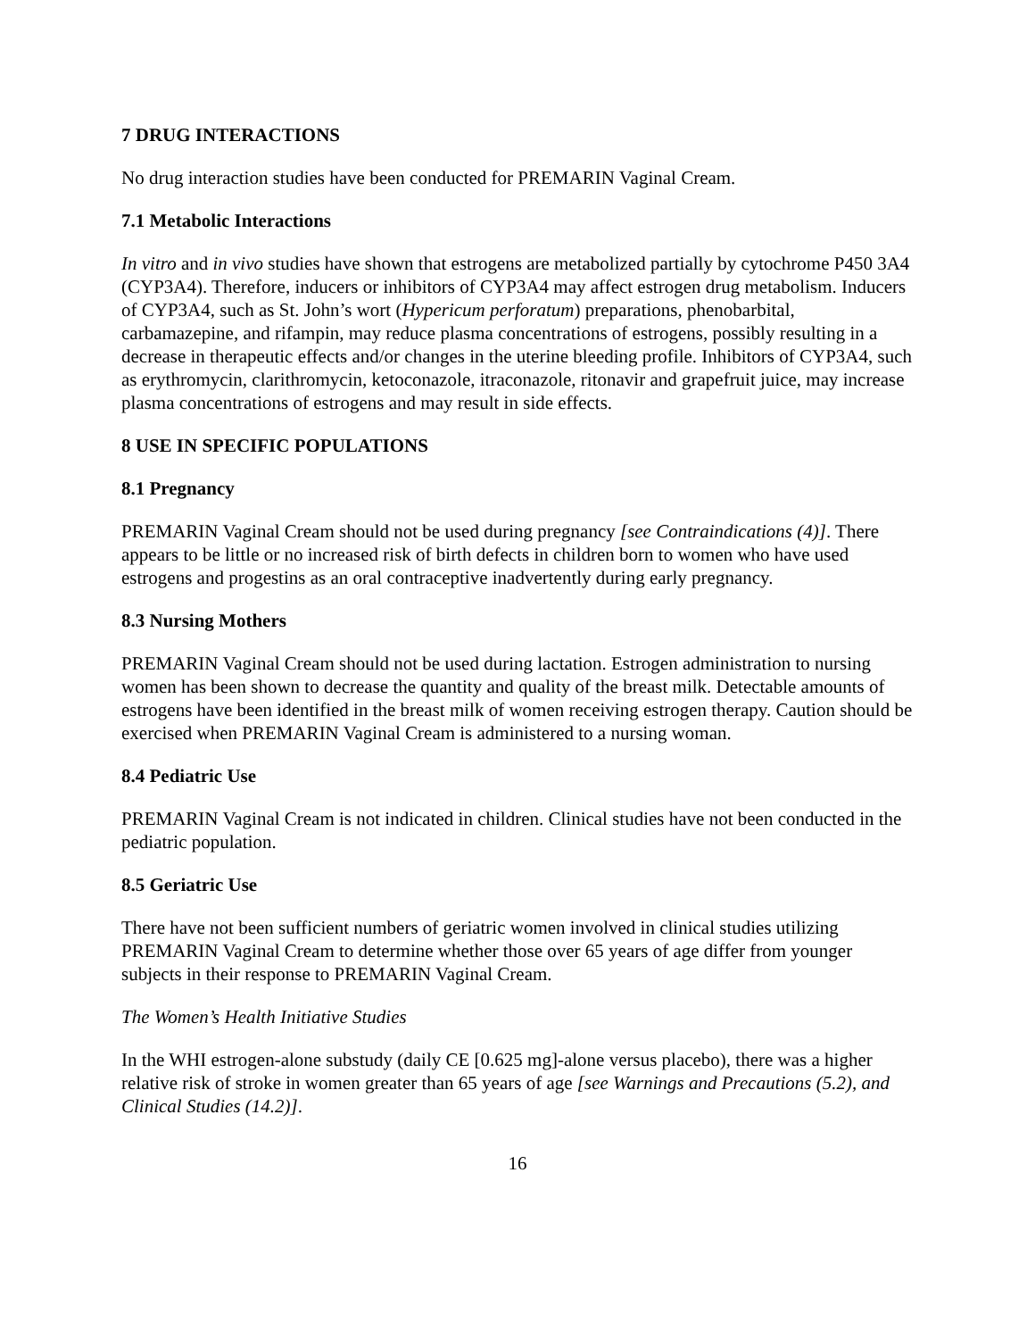7 DRUG INTERACTIONS
No drug interaction studies have been conducted for PREMARIN Vaginal Cream.
7.1 Metabolic Interactions
In vitro and in vivo studies have shown that estrogens are metabolized partially by cytochrome P450 3A4 (CYP3A4). Therefore, inducers or inhibitors of CYP3A4 may affect estrogen drug metabolism. Inducers of CYP3A4, such as St. John’s wort (Hypericum perforatum) preparations, phenobarbital, carbamazepine, and rifampin, may reduce plasma concentrations of estrogens, possibly resulting in a decrease in therapeutic effects and/or changes in the uterine bleeding profile. Inhibitors of CYP3A4, such as erythromycin, clarithromycin, ketoconazole, itraconazole, ritonavir and grapefruit juice, may increase plasma concentrations of estrogens and may result in side effects.
8 USE IN SPECIFIC POPULATIONS
8.1 Pregnancy
PREMARIN Vaginal Cream should not be used during pregnancy [see Contraindications (4)]. There appears to be little or no increased risk of birth defects in children born to women who have used estrogens and progestins as an oral contraceptive inadvertently during early pregnancy.
8.3 Nursing Mothers
PREMARIN Vaginal Cream should not be used during lactation. Estrogen administration to nursing women has been shown to decrease the quantity and quality of the breast milk. Detectable amounts of estrogens have been identified in the breast milk of women receiving estrogen therapy. Caution should be exercised when PREMARIN Vaginal Cream is administered to a nursing woman.
8.4 Pediatric Use
PREMARIN Vaginal Cream is not indicated in children. Clinical studies have not been conducted in the pediatric population.
8.5 Geriatric Use
There have not been sufficient numbers of geriatric women involved in clinical studies utilizing PREMARIN Vaginal Cream to determine whether those over 65 years of age differ from younger subjects in their response to PREMARIN Vaginal Cream.
The Women’s Health Initiative Studies
In the WHI estrogen-alone substudy (daily CE [0.625 mg]-alone versus placebo), there was a higher relative risk of stroke in women greater than 65 years of age [see Warnings and Precautions (5.2), and Clinical Studies (14.2)].
16